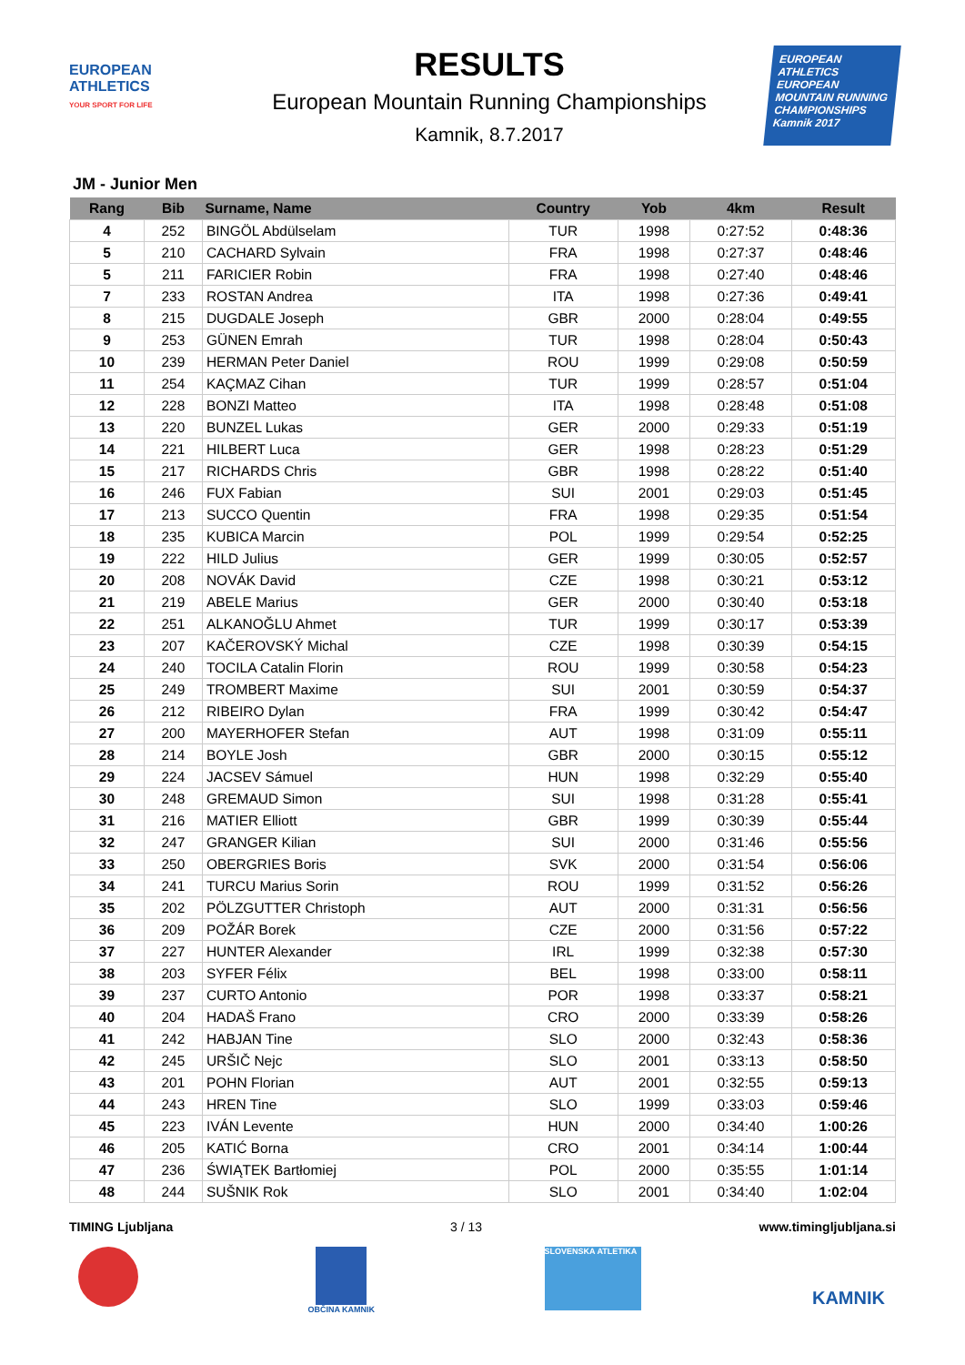EUROPEAN
ATHLETICS
YOUR SPORT FOR LIFE
RESULTS
European Mountain Running Championships
Kamnik, 8.7.2017
EUROPEAN ATHLETICS
EUROPEAN MOUNTAIN RUNNING CHAMPIONSHIPS
Kamnik 2017
JM - Junior Men
| Rang | Bib | Surname, Name | Country | Yob | 4km | Result |
| --- | --- | --- | --- | --- | --- | --- |
| 4 | 252 | BINGÖL Abdülselam | TUR | 1998 | 0:27:52 | 0:48:36 |
| 5 | 210 | CACHARD Sylvain | FRA | 1998 | 0:27:37 | 0:48:46 |
| 5 | 211 | FARICIER Robin | FRA | 1998 | 0:27:40 | 0:48:46 |
| 7 | 233 | ROSTAN Andrea | ITA | 1998 | 0:27:36 | 0:49:41 |
| 8 | 215 | DUGDALE Joseph | GBR | 2000 | 0:28:04 | 0:49:55 |
| 9 | 253 | GÜNEN Emrah | TUR | 1998 | 0:28:04 | 0:50:43 |
| 10 | 239 | HERMAN Peter Daniel | ROU | 1999 | 0:29:08 | 0:50:59 |
| 11 | 254 | KAÇMAZ Cihan | TUR | 1999 | 0:28:57 | 0:51:04 |
| 12 | 228 | BONZI Matteo | ITA | 1998 | 0:28:48 | 0:51:08 |
| 13 | 220 | BUNZEL Lukas | GER | 2000 | 0:29:33 | 0:51:19 |
| 14 | 221 | HILBERT Luca | GER | 1998 | 0:28:23 | 0:51:29 |
| 15 | 217 | RICHARDS Chris | GBR | 1998 | 0:28:22 | 0:51:40 |
| 16 | 246 | FUX Fabian | SUI | 2001 | 0:29:03 | 0:51:45 |
| 17 | 213 | SUCCO Quentin | FRA | 1998 | 0:29:35 | 0:51:54 |
| 18 | 235 | KUBICA Marcin | POL | 1999 | 0:29:54 | 0:52:25 |
| 19 | 222 | HILD Julius | GER | 1999 | 0:30:05 | 0:52:57 |
| 20 | 208 | NOVÁK David | CZE | 1998 | 0:30:21 | 0:53:12 |
| 21 | 219 | ABELE Marius | GER | 2000 | 0:30:40 | 0:53:18 |
| 22 | 251 | ALKANOĞLU Ahmet | TUR | 1999 | 0:30:17 | 0:53:39 |
| 23 | 207 | KAČEROVSKÝ Michal | CZE | 1998 | 0:30:39 | 0:54:15 |
| 24 | 240 | TOCILA Catalin Florin | ROU | 1999 | 0:30:58 | 0:54:23 |
| 25 | 249 | TROMBERT Maxime | SUI | 2001 | 0:30:59 | 0:54:37 |
| 26 | 212 | RIBEIRO Dylan | FRA | 1999 | 0:30:42 | 0:54:47 |
| 27 | 200 | MAYERHOFER Stefan | AUT | 1998 | 0:31:09 | 0:55:11 |
| 28 | 214 | BOYLE Josh | GBR | 2000 | 0:30:15 | 0:55:12 |
| 29 | 224 | JACSEV Sámuel | HUN | 1998 | 0:32:29 | 0:55:40 |
| 30 | 248 | GREMAUD Simon | SUI | 1998 | 0:31:28 | 0:55:41 |
| 31 | 216 | MATIER Elliott | GBR | 1999 | 0:30:39 | 0:55:44 |
| 32 | 247 | GRANGER Kilian | SUI | 2000 | 0:31:46 | 0:55:56 |
| 33 | 250 | OBERGRIES Boris | SVK | 2000 | 0:31:54 | 0:56:06 |
| 34 | 241 | TURCU Marius Sorin | ROU | 1999 | 0:31:52 | 0:56:26 |
| 35 | 202 | PÖLZGUTTER Christoph | AUT | 2000 | 0:31:31 | 0:56:56 |
| 36 | 209 | POŽÁR Borek | CZE | 2000 | 0:31:56 | 0:57:22 |
| 37 | 227 | HUNTER Alexander | IRL | 1999 | 0:32:38 | 0:57:30 |
| 38 | 203 | SYFER Félix | BEL | 1998 | 0:33:00 | 0:58:11 |
| 39 | 237 | CURTO Antonio | POR | 1998 | 0:33:37 | 0:58:21 |
| 40 | 204 | HADAŠ Frano | CRO | 2000 | 0:33:39 | 0:58:26 |
| 41 | 242 | HABJAN Tine | SLO | 2000 | 0:32:43 | 0:58:36 |
| 42 | 245 | URŠIČ Nejc | SLO | 2001 | 0:33:13 | 0:58:50 |
| 43 | 201 | POHN Florian | AUT | 2001 | 0:32:55 | 0:59:13 |
| 44 | 243 | HREN Tine | SLO | 1999 | 0:33:03 | 0:59:46 |
| 45 | 223 | IVÁN Levente | HUN | 2000 | 0:34:40 | 1:00:26 |
| 46 | 205 | KATIĆ Borna | CRO | 2001 | 0:34:14 | 1:00:44 |
| 47 | 236 | ŚWIĄTEK Bartłomiej | POL | 2000 | 0:35:55 | 1:01:14 |
| 48 | 244 | SUŠNIK Rok | SLO | 2001 | 0:34:40 | 1:02:04 |
TIMING Ljubljana 3 / 13 www.timingljubljana.si
OBČINA KAMNIK
SLOVENSKA ATLETIKA
KAMNIK